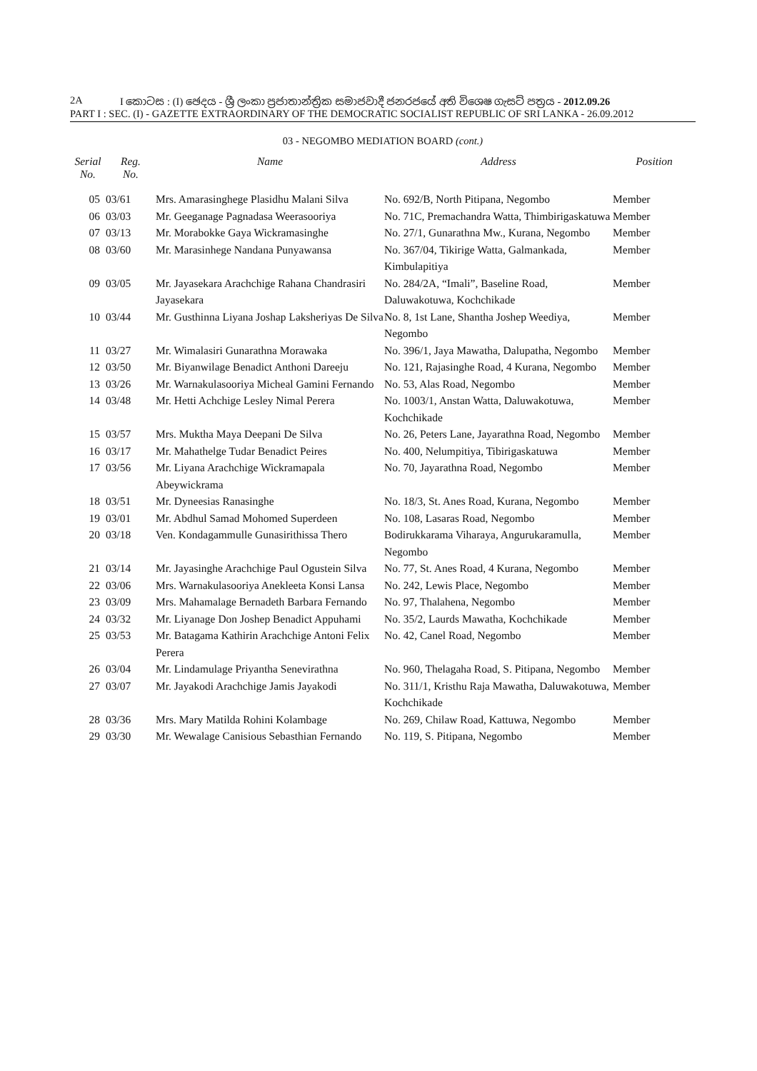2A I කොටස : (I) ඡෙදය - ශ්‍රී ලංකා ප්‍රජාතාන්ත්‍රික සමාජවාදී ජනරජයේ අති විශෙෂ ගැසට් පත්‍රය - 2012.09.26
PART I : SEC. (I) - GAZETTE EXTRAORDINARY OF THE DEMOCRATIC SOCIALIST REPUBLIC OF SRI LANKA - 26.09.2012
03 - NEGOMBO MEDIATION BOARD (cont.)
| Serial No. | Reg. No. | Name | Address | Position |
| --- | --- | --- | --- | --- |
| 05 | 03/61 | Mrs. Amarasinghege Plasidhu Malani Silva | No. 692/B, North Pitipana, Negombo | Member |
| 06 | 03/03 | Mr. Geeganage Pagnadasa Weerasooriya | No. 71C, Premachandra Watta, Thimbirigaskatuwa | Member |
| 07 | 03/13 | Mr. Morabokke Gaya Wickramasinghe | No. 27/1, Gunarathna Mw., Kurana, Negombo | Member |
| 08 | 03/60 | Mr. Marasinhege Nandana Punyawansa | No. 367/04, Tikirige Watta, Galmankada, Kimbulapitiya | Member |
| 09 | 03/05 | Mr. Jayasekara Arachchige Rahana Chandrasiri Jayasekara | No. 284/2A, “Imali”, Baseline Road, Daluwakotuwa, Kochchikade | Member |
| 10 | 03/44 | Mr. Gusthinna Liyana Joshap Laksheriyas De Silva | No. 8, 1st Lane, Shantha Joshep Weediya, Negombo | Member |
| 11 | 03/27 | Mr. Wimalasiri Gunarathna Morawaka | No. 396/1, Jaya Mawatha, Dalupatha, Negombo | Member |
| 12 | 03/50 | Mr. Biyanwilage Benadict Anthoni Dareeju | No. 121, Rajasinghe Road, 4 Kurana, Negombo | Member |
| 13 | 03/26 | Mr. Warnakulasooriya Micheal Gamini Fernando | No. 53, Alas Road, Negombo | Member |
| 14 | 03/48 | Mr. Hetti Achchige Lesley Nimal Perera | No. 1003/1, Anstan Watta, Daluwakotuwa, Kochchikade | Member |
| 15 | 03/57 | Mrs. Muktha Maya Deepani De Silva | No. 26, Peters Lane, Jayarathna Road, Negombo | Member |
| 16 | 03/17 | Mr. Mahathelge Tudar Benadict Peires | No. 400, Nelumpitiya, Tibirigaskatuwa | Member |
| 17 | 03/56 | Mr. Liyana Arachchige Wickramapala Abeywickrama | No. 70, Jayarathna Road, Negombo | Member |
| 18 | 03/51 | Mr. Dyneesias Ranasinghe | No. 18/3, St. Anes Road, Kurana, Negombo | Member |
| 19 | 03/01 | Mr. Abdhul Samad Mohomed Superdeen | No. 108, Lasaras Road, Negombo | Member |
| 20 | 03/18 | Ven. Kondagammulle Gunasirithissa Thero | Bodirukkarama Viharaya, Angurukaramulla, Negombo | Member |
| 21 | 03/14 | Mr. Jayasinghe Arachchige Paul Ogustein Silva | No. 77, St. Anes Road, 4 Kurana, Negombo | Member |
| 22 | 03/06 | Mrs. Warnakulasooriya Anekleeta Konsi Lansa | No. 242, Lewis Place, Negombo | Member |
| 23 | 03/09 | Mrs. Mahamalage Bernadeth Barbara Fernando | No. 97, Thalahena, Negombo | Member |
| 24 | 03/32 | Mr. Liyanage Don Joshep Benadict Appuhami | No. 35/2, Laurds Mawatha, Kochchikade | Member |
| 25 | 03/53 | Mr. Batagama Kathirin Arachchige Antoni Felix Perera | No. 42, Canel Road, Negombo | Member |
| 26 | 03/04 | Mr. Lindamulage Priyantha Senevirathna | No. 960, Thelagaha Road, S. Pitipana, Negombo | Member |
| 27 | 03/07 | Mr. Jayakodi Arachchige Jamis Jayakodi | No. 311/1, Kristhu Raja Mawatha, Daluwakotuwa, Kochchikade | Member |
| 28 | 03/36 | Mrs. Mary Matilda Rohini Kolambage | No. 269, Chilaw Road, Kattuwa, Negombo | Member |
| 29 | 03/30 | Mr. Wewalage Canisious Sebasthian Fernando | No. 119, S. Pitipana, Negombo | Member |